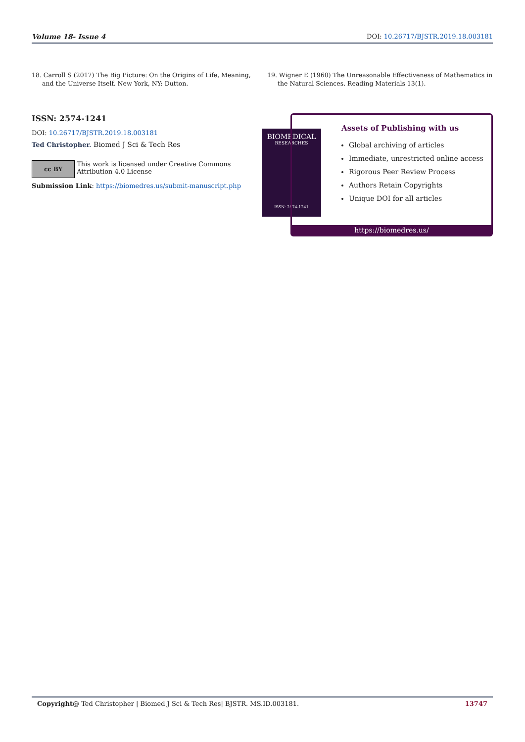Volume 18- Issue 4 DOI: 10.26717/BJSTR.2019.18.003181
18. Carroll S (2017) The Big Picture: On the Origins of Life, Meaning, and the Universe Itself. New York, NY: Dutton.
19. Wigner E (1960) The Unreasonable Effectiveness of Mathematics in the Natural Sciences. Reading Materials 13(1).
ISSN: 2574-1241
DOI: 10.26717/BJSTR.2019.18.003181
Ted Christopher. Biomed J Sci & Tech Res
cc BY
This work is licensed under Creative Commons Attribution 4.0 License
Submission Link: https://biomedres.us/submit-manuscript.php
BIOMEDICAL
RESEARCHES
ISSN: 2574-1241
Assets of Publishing with us
Global archiving of articles
Immediate, unrestricted online access
Rigorous Peer Review Process
Authors Retain Copyrights
Unique DOI for all articles
https://biomedres.us/
Copyright@ Ted Christopher | Biomed J Sci & Tech Res| BJSTR. MS.ID.003181. 13747